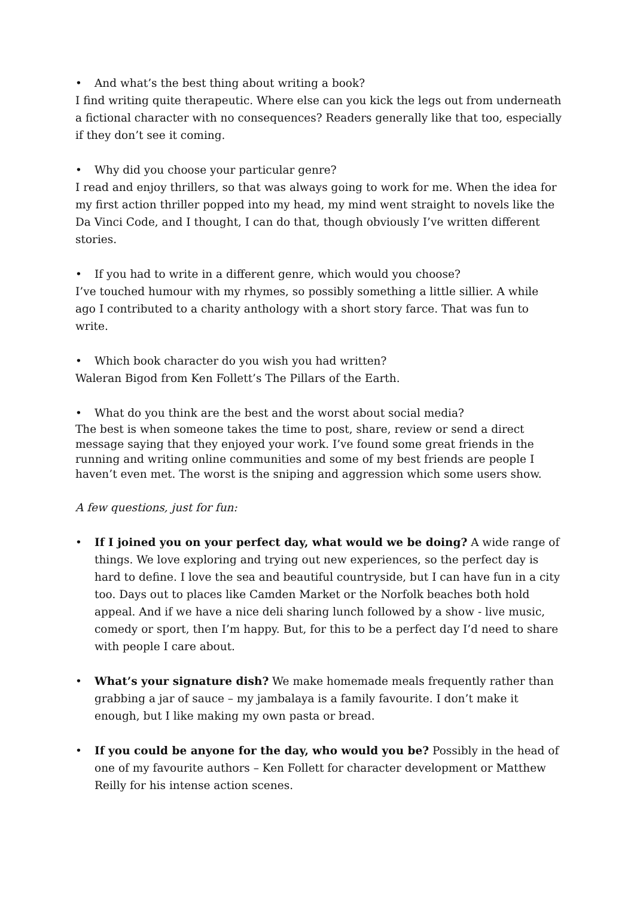• And what’s the best thing about writing a book?
I find writing quite therapeutic. Where else can you kick the legs out from underneath a fictional character with no consequences? Readers generally like that too, especially if they don’t see it coming.
• Why did you choose your particular genre?
I read and enjoy thrillers, so that was always going to work for me. When the idea for my first action thriller popped into my head, my mind went straight to novels like the Da Vinci Code, and I thought, I can do that, though obviously I’ve written different stories.
• If you had to write in a different genre, which would you choose?
I’ve touched humour with my rhymes, so possibly something a little sillier. A while ago I contributed to a charity anthology with a short story farce. That was fun to write.
• Which book character do you wish you had written?
Waleran Bigod from Ken Follett’s The Pillars of the Earth.
• What do you think are the best and the worst about social media?
The best is when someone takes the time to post, share, review or send a direct message saying that they enjoyed your work. I’ve found some great friends in the running and writing online communities and some of my best friends are people I haven’t even met. The worst is the sniping and aggression which some users show.
A few questions, just for fun:
• If I joined you on your perfect day, what would we be doing? A wide range of things. We love exploring and trying out new experiences, so the perfect day is hard to define. I love the sea and beautiful countryside, but I can have fun in a city too. Days out to places like Camden Market or the Norfolk beaches both hold appeal. And if we have a nice deli sharing lunch followed by a show - live music, comedy or sport, then I’m happy. But, for this to be a perfect day I’d need to share with people I care about.
• What’s your signature dish? We make homemade meals frequently rather than grabbing a jar of sauce – my jambalaya is a family favourite. I don’t make it enough, but I like making my own pasta or bread.
• If you could be anyone for the day, who would you be? Possibly in the head of one of my favourite authors – Ken Follett for character development or Matthew Reilly for his intense action scenes.